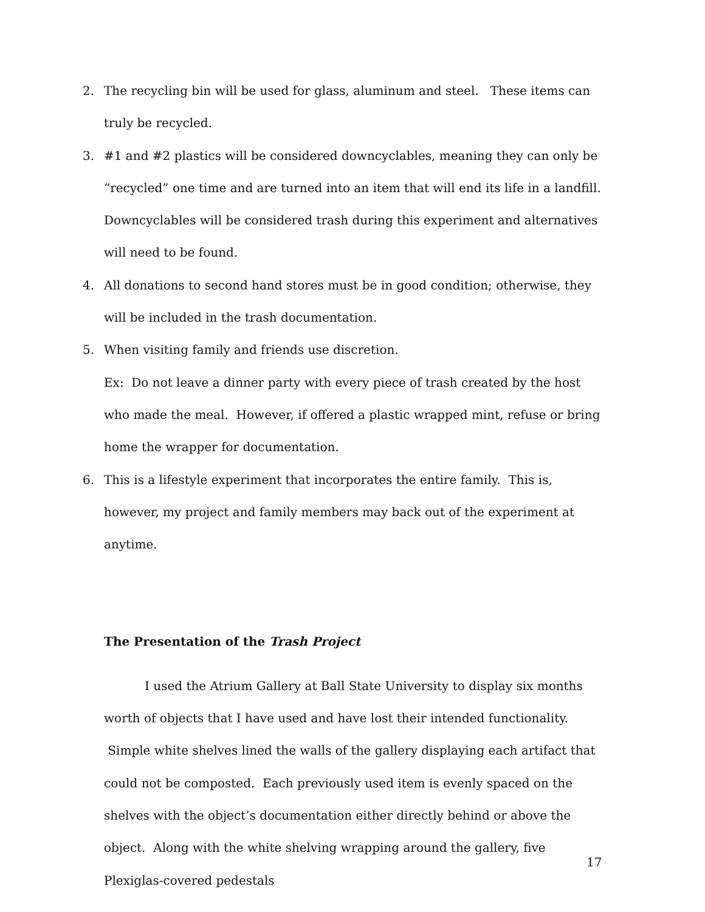2. The recycling bin will be used for glass, aluminum and steel. These items can truly be recycled.
3. #1 and #2 plastics will be considered downcyclables, meaning they can only be “recycled” one time and are turned into an item that will end its life in a landfill. Downcyclables will be considered trash during this experiment and alternatives will need to be found.
4. All donations to second hand stores must be in good condition; otherwise, they will be included in the trash documentation.
5. When visiting family and friends use discretion.
Ex: Do not leave a dinner party with every piece of trash created by the host who made the meal. However, if offered a plastic wrapped mint, refuse or bring home the wrapper for documentation.
6. This is a lifestyle experiment that incorporates the entire family. This is, however, my project and family members may back out of the experiment at anytime.
The Presentation of the Trash Project
I used the Atrium Gallery at Ball State University to display six months worth of objects that I have used and have lost their intended functionality. Simple white shelves lined the walls of the gallery displaying each artifact that could not be composted. Each previously used item is evenly spaced on the shelves with the object’s documentation either directly behind or above the object. Along with the white shelving wrapping around the gallery, five Plexiglas-covered pedestals
17